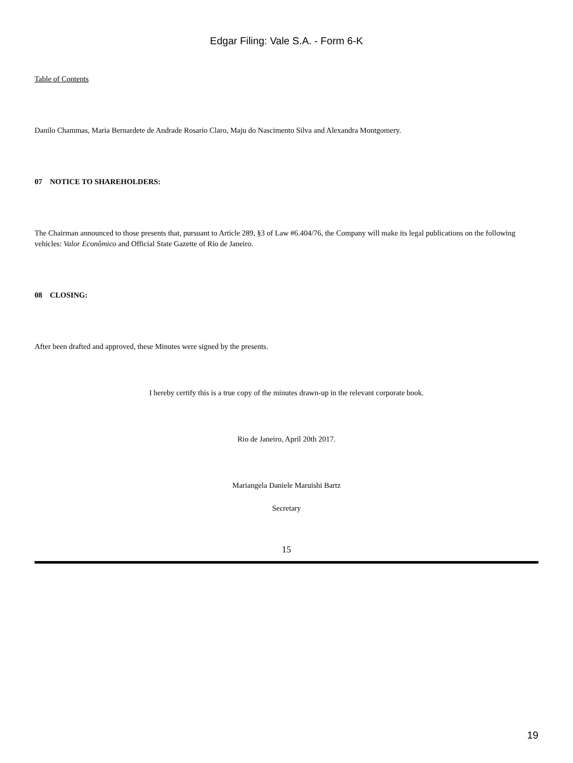Edgar Filing: Vale S.A. - Form 6-K
Table of Contents
Danilo Chammas, Maria Bernardete de Andrade Rosario Claro, Maju do Nascimento Silva and Alexandra Montgomery.
07 NOTICE TO SHAREHOLDERS:
The Chairman announced to those presents that, pursuant to Article 289, §3 of Law #6.404/76, the Company will make its legal publications on the following vehicles: Valor Econômico and Official State Gazette of Rio de Janeiro.
08 CLOSING:
After been drafted and approved, these Minutes were signed by the presents.
I hereby certify this is a true copy of the minutes drawn-up in the relevant corporate book.
Rio de Janeiro, April 20th 2017.
Mariangela Daniele Maruishi Bartz
Secretary
15
19